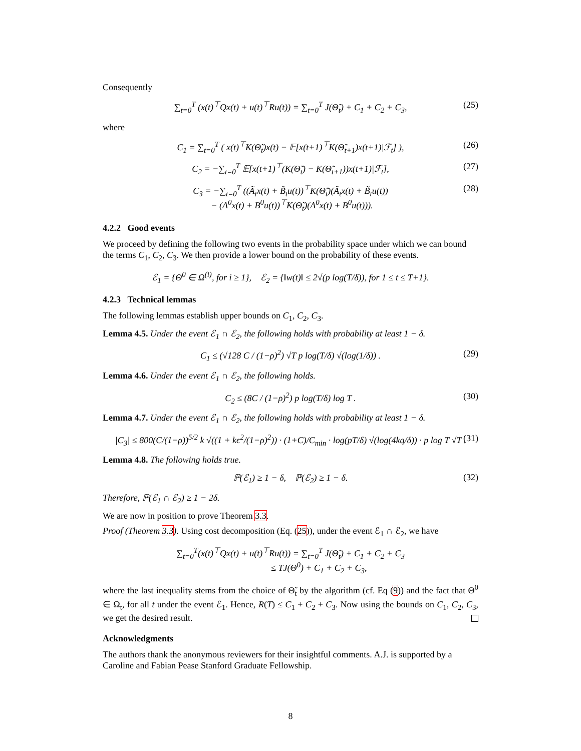Consequently
∑<sub>t=0</sub><sup>T</sup> (x(t)<sup>⊤</sup>Qx(t) + u(t)<sup>⊤</sup>Ru(t)) = ∑<sub>t=0</sub><sup>T</sup> J(Θ̃<sub>t</sub>) + C<sub>1</sub> + C<sub>2</sub> + C<sub>3</sub>, (25)
where
C<sub>1</sub> = ∑<sub>t=0</sub><sup>T</sup> ( x(t)<sup>⊤</sup>K(Θ̃<sub>t</sub>)x(t) − 𝔼[x(t+1)<sup>⊤</sup>K(Θ̃<sub>t+1</sub>)x(t+1)|ℱ<sub>t</sub>] ), (26)
C<sub>2</sub> = −∑<sub>t=0</sub><sup>T</sup> 𝔼[x(t+1)<sup>⊤</sup>(K(Θ̃<sub>t</sub>) − K(Θ̃<sub>t+1</sub>))x(t+1)|ℱ<sub>t</sub>], (27)
C<sub>3</sub> = −∑<sub>t=0</sub><sup>T</sup> ((Ã<sub>t</sub>x(t) + B̃<sub>t</sub>u(t))<sup>⊤</sup>K(Θ̃<sub>t</sub>)(Ã<sub>t</sub>x(t) + B̃<sub>t</sub>u(t))
− (A<sup>0</sup>x(t) + B<sup>0</sup>u(t))<sup>⊤</sup>K(Θ̃<sub>t</sub>)(A<sup>0</sup>x(t) + B<sup>0</sup>u(t))). (28)
4.2.2 Good events
We proceed by defining the following two events in the probability space under which we can bound the terms C<sub>1</sub>, C<sub>2</sub>, C<sub>3</sub>. We then provide a lower bound on the probability of these events.
ℰ<sub>1</sub> = {Θ<sup>0</sup> ∈ Ω<sup>(i)</sup>, for i ≥ 1}, ℰ<sub>2</sub> = {‖w(t)‖ ≤ 2√(p log(T/δ)), for 1 ≤ t ≤ T+1}.
4.2.3 Technical lemmas
The following lemmas establish upper bounds on C<sub>1</sub>, C<sub>2</sub>, C<sub>3</sub>.
Lemma 4.5. Under the event ℰ<sub>1</sub> ∩ ℰ<sub>2</sub>, the following holds with probability at least 1 − δ.
C<sub>1</sub> ≤ (√128 C / (1−ρ)<sup>2</sup>) √T p log(T/δ) √(log(1/δ)) . (29)
Lemma 4.6. Under the event ℰ<sub>1</sub> ∩ ℰ<sub>2</sub>, the following holds.
C<sub>2</sub> ≤ (8C / (1−ρ)<sup>2</sup>) p log(T/δ) log T . (30)
Lemma 4.7. Under the event ℰ<sub>1</sub> ∩ ℰ<sub>2</sub>, the following holds with probability at least 1 − δ.
|C<sub>3</sub>| ≤ 800(C/(1−ρ))<sup>5/2</sup> k √((1 + kϵ<sup>2</sup>/(1−ρ)<sup>2</sup>)) · (1+C)/C<sub>min</sub> · log(pT/δ) √(log(4kq/δ)) · p log T √T . (31)
Lemma 4.8. The following holds true.
ℙ(ℰ<sub>1</sub>) ≥ 1 − δ, ℙ(ℰ<sub>2</sub>) ≥ 1 − δ. (32)
Therefore, ℙ(ℰ<sub>1</sub> ∩ ℰ<sub>2</sub>) ≥ 1 − 2δ.
We are now in position to prove Theorem 3.3.
Proof (Theorem 3.3). Using cost decomposition (Eq. (25)), under the event ℰ<sub>1</sub> ∩ ℰ<sub>2</sub>, we have
∑<sub>t=0</sub><sup>T</sup>(x(t)<sup>⊤</sup>Qx(t) + u(t)<sup>⊤</sup>Ru(t)) = ∑<sub>t=0</sub><sup>T</sup> J(Θ̃<sub>t</sub>) + C<sub>1</sub> + C<sub>2</sub> + C<sub>3</sub>
≤ TJ(Θ<sup>0</sup>) + C<sub>1</sub> + C<sub>2</sub> + C<sub>3</sub>,
where the last inequality stems from the choice of Θ̃<sub>t</sub> by the algorithm (cf. Eq (9)) and the fact that Θ<sup>0</sup> ∈ Ω<sub>t</sub>, for all t under the event ℰ<sub>1</sub>. Hence, R(T) ≤ C<sub>1</sub> + C<sub>2</sub> + C<sub>3</sub>. Now using the bounds on C<sub>1</sub>, C<sub>2</sub>, C<sub>3</sub>, we get the desired result.
Acknowledgments
The authors thank the anonymous reviewers for their insightful comments. A.J. is supported by a Caroline and Fabian Pease Stanford Graduate Fellowship.
8